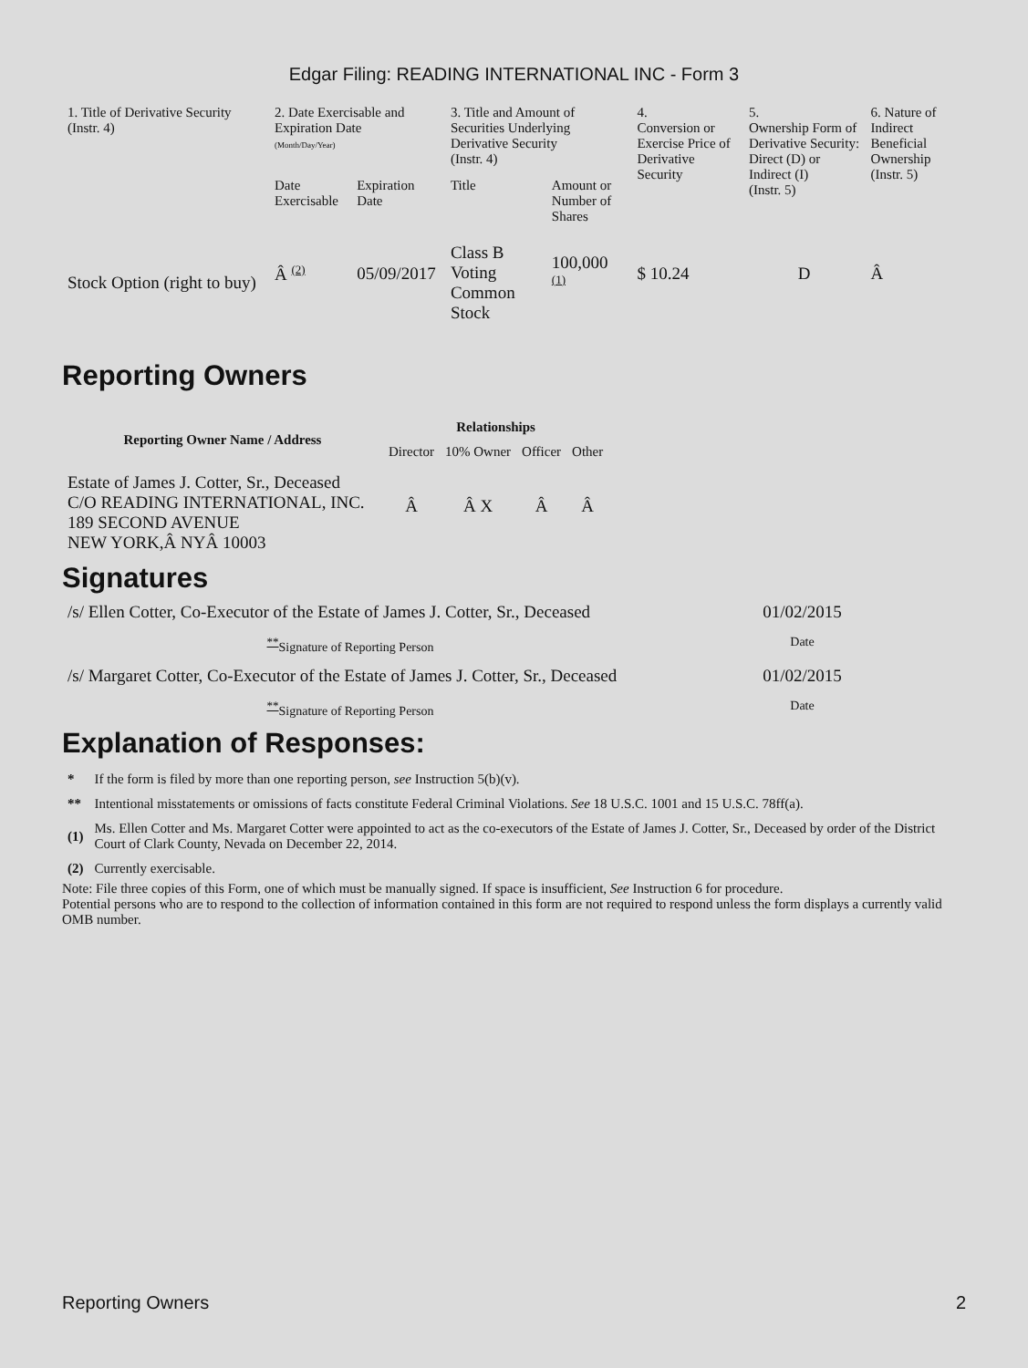Edgar Filing: READING INTERNATIONAL INC - Form 3
| 1. Title of Derivative Security (Instr. 4) | 2. Date Exercisable and Expiration Date (Month/Day/Year) | | 3. Title and Amount of Securities Underlying Derivative Security (Instr. 4) | | 4. Conversion or Exercise Price of Derivative Security | 5. Ownership Form of Derivative Security: Direct (D) or Indirect (I) (Instr. 5) | 6. Nature of Indirect Beneficial Ownership (Instr. 5) |
| --- | --- | --- | --- | --- | --- | --- | --- |
| | Date Exercisable | Expiration Date | Title | Amount or Number of Shares | | | |
| Stock Option (right to buy) | Â <sup>(2)</sup> | 05/09/2017 | Class B Voting Common Stock | 100,000 <sup>(1)</sup> | $ 10.24 | D | Â |
Reporting Owners
| Reporting Owner Name / Address | Relationships | | | |
| --- | --- | --- | --- | --- |
| | Director | 10% Owner | Officer | Other |
| Estate of James J. Cotter, Sr., Deceased C/O READING INTERNATIONAL, INC. 189 SECOND AVENUE NEW YORK,Â NYÂ 10003 | Â | Â X | Â | Â |
Signatures
| /s/ Ellen Cotter, Co-Executor of the Estate of James J. Cotter, Sr., Deceased | 01/02/2015 |
| <sup>**</sup> Signature of Reporting Person | Date |
| /s/ Margaret Cotter, Co-Executor of the Estate of James J. Cotter, Sr., Deceased | 01/02/2015 |
| <sup>**</sup> Signature of Reporting Person | Date |
Explanation of Responses:
| * | If the form is filed by more than one reporting person, see Instruction 5(b)(v). |
| ** | Intentional misstatements or omissions of facts constitute Federal Criminal Violations. See 18 U.S.C. 1001 and 15 U.S.C. 78ff(a). |
| (1) | Ms. Ellen Cotter and Ms. Margaret Cotter were appointed to act as the co-executors of the Estate of James J. Cotter, Sr., Deceased by order of the District Court of Clark County, Nevada on December 22, 2014. |
| (2) | Currently exercisable. |
Note: File three copies of this Form, one of which must be manually signed. If space is insufficient, See Instruction 6 for procedure.
Potential persons who are to respond to the collection of information contained in this form are not required to respond unless the form displays a currently valid OMB number.
Reporting Owners 2